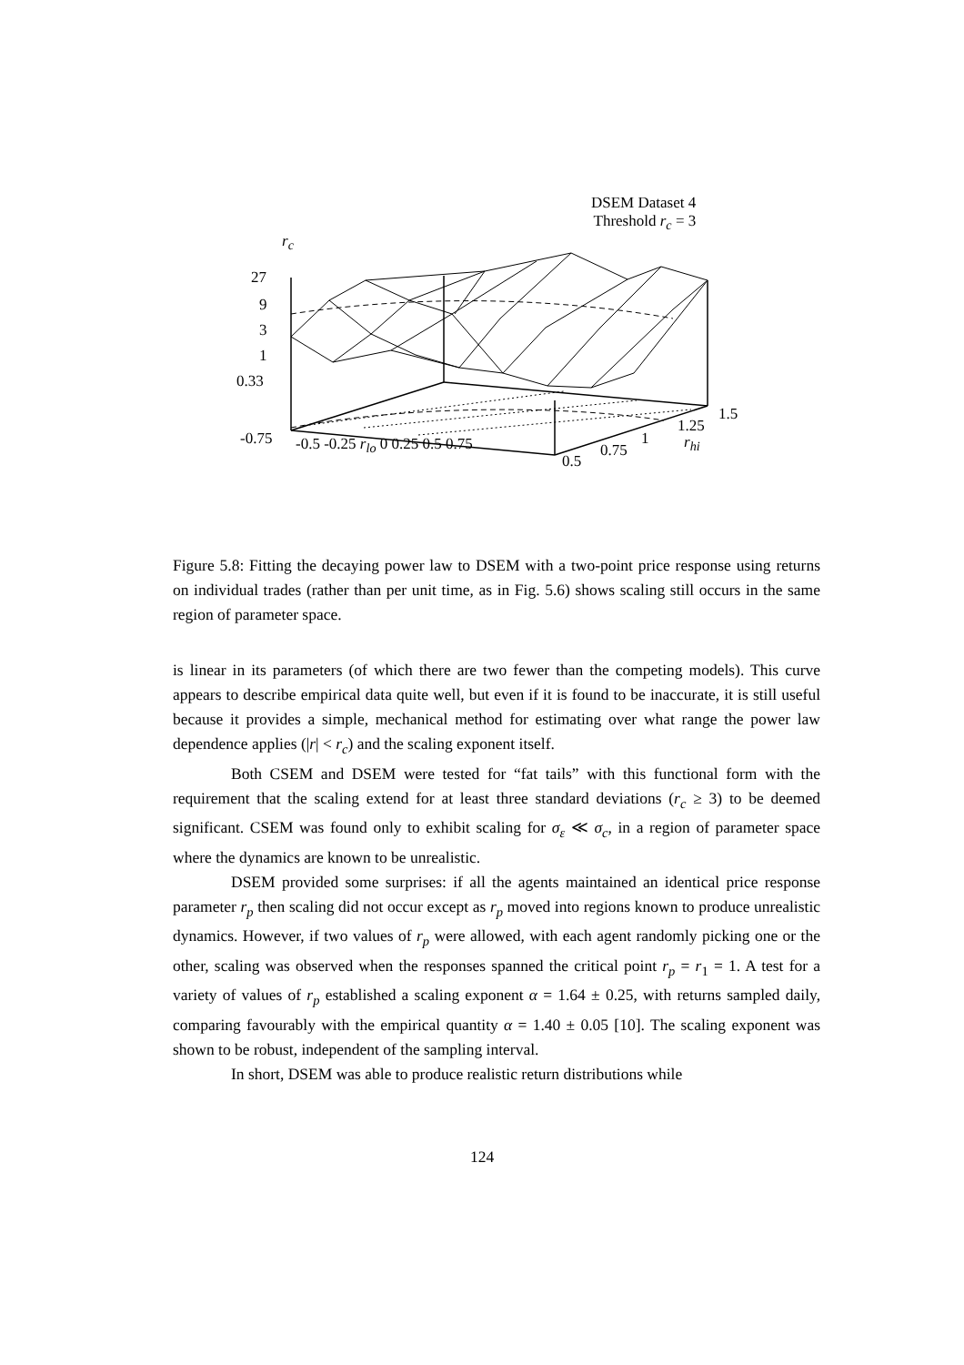DSEM Dataset 4
Threshold r<sub>c</sub> = 3
r<sub>c</sub>
27
9
3
1
0.33
-0.75 -0.5 -0.25 r<sub>lo</sub> 0 0.25 0.5 0.75
0.5
0.75
1
1.25
r<sub>hi</sub>
1.5
Figure 5.8: Fitting the decaying power law to DSEM with a two-point price response using returns on individual trades (rather than per unit time, as in Fig. 5.6) shows scaling still occurs in the same region of parameter space.
is linear in its parameters (of which there are two fewer than the competing models). This curve appears to describe empirical data quite well, but even if it is found to be inaccurate, it is still useful because it provides a simple, mechanical method for estimating over what range the power law dependence applies (|r| < r<sub>c</sub>) and the scaling exponent itself.
Both CSEM and DSEM were tested for “fat tails” with this functional form with the requirement that the scaling extend for at least three standard deviations (r<sub>c</sub> ≥ 3) to be deemed significant. CSEM was found only to exhibit scaling for σ<sub>ε</sub> ≪ σ<sub>c</sub>, in a region of parameter space where the dynamics are known to be unrealistic.
DSEM provided some surprises: if all the agents maintained an identical price response parameter r<sub>p</sub> then scaling did not occur except as r<sub>p</sub> moved into regions known to produce unrealistic dynamics. However, if two values of r<sub>p</sub> were allowed, with each agent randomly picking one or the other, scaling was observed when the responses spanned the critical point r<sub>p</sub> = r<sub>1</sub> = 1. A test for a variety of values of r<sub>p</sub> established a scaling exponent α = 1.64 ± 0.25, with returns sampled daily, comparing favourably with the empirical quantity α = 1.40 ± 0.05 [10]. The scaling exponent was shown to be robust, independent of the sampling interval.
In short, DSEM was able to produce realistic return distributions while
124